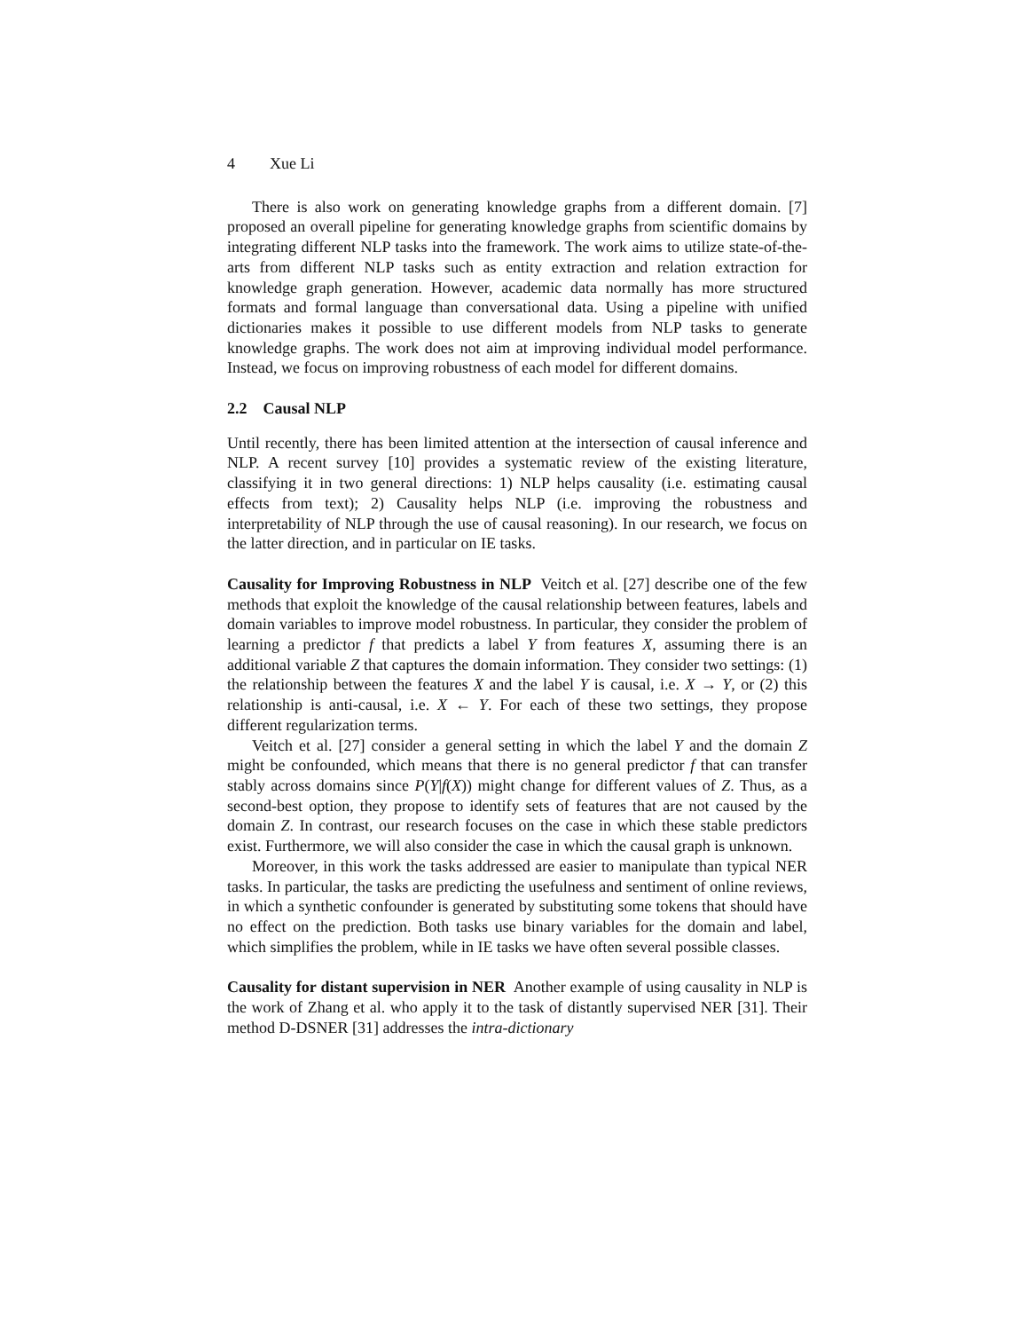4 Xue Li
There is also work on generating knowledge graphs from a different domain. [7] proposed an overall pipeline for generating knowledge graphs from scientific domains by integrating different NLP tasks into the framework. The work aims to utilize state-of-the-arts from different NLP tasks such as entity extraction and relation extraction for knowledge graph generation. However, academic data normally has more structured formats and formal language than conversational data. Using a pipeline with unified dictionaries makes it possible to use different models from NLP tasks to generate knowledge graphs. The work does not aim at improving individual model performance. Instead, we focus on improving robustness of each model for different domains.
2.2 Causal NLP
Until recently, there has been limited attention at the intersection of causal inference and NLP. A recent survey [10] provides a systematic review of the existing literature, classifying it in two general directions: 1) NLP helps causality (i.e. estimating causal effects from text); 2) Causality helps NLP (i.e. improving the robustness and interpretability of NLP through the use of causal reasoning). In our research, we focus on the latter direction, and in particular on IE tasks.
Causality for Improving Robustness in NLP Veitch et al. [27] describe one of the few methods that exploit the knowledge of the causal relationship between features, labels and domain variables to improve model robustness. In particular, they consider the problem of learning a predictor f that predicts a label Y from features X, assuming there is an additional variable Z that captures the domain information. They consider two settings: (1) the relationship between the features X and the label Y is causal, i.e. X → Y, or (2) this relationship is anti-causal, i.e. X ← Y. For each of these two settings, they propose different regularization terms.
Veitch et al. [27] consider a general setting in which the label Y and the domain Z might be confounded, which means that there is no general predictor f that can transfer stably across domains since P(Y|f(X)) might change for different values of Z. Thus, as a second-best option, they propose to identify sets of features that are not caused by the domain Z. In contrast, our research focuses on the case in which these stable predictors exist. Furthermore, we will also consider the case in which the causal graph is unknown.
Moreover, in this work the tasks addressed are easier to manipulate than typical NER tasks. In particular, the tasks are predicting the usefulness and sentiment of online reviews, in which a synthetic confounder is generated by substituting some tokens that should have no effect on the prediction. Both tasks use binary variables for the domain and label, which simplifies the problem, while in IE tasks we have often several possible classes.
Causality for distant supervision in NER Another example of using causality in NLP is the work of Zhang et al. who apply it to the task of distantly supervised NER [31]. Their method D-DSNER [31] addresses the intra-dictionary